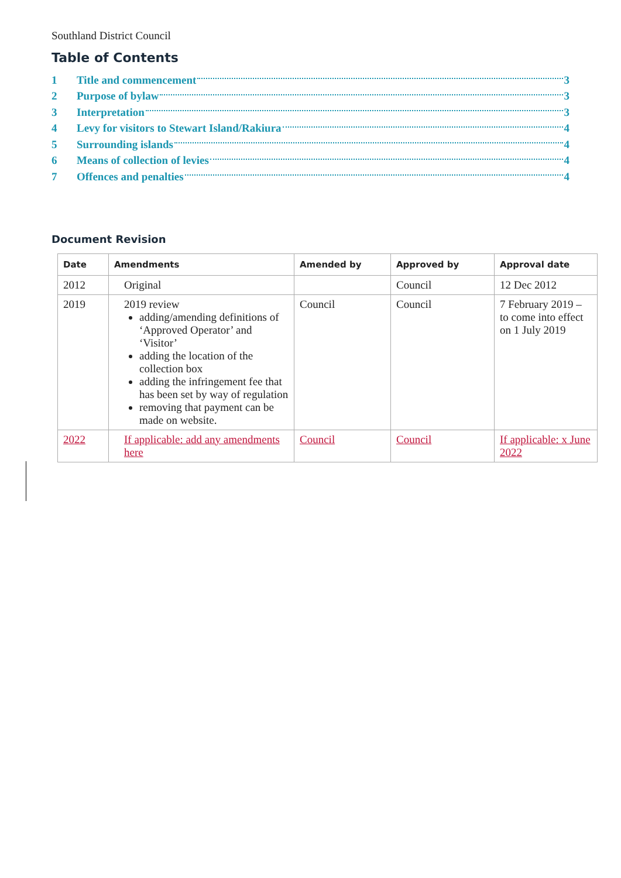Southland District Council
Table of Contents
1 Title and commencement 3
2 Purpose of bylaw 3
3 Interpretation 3
4 Levy for visitors to Stewart Island/Rakiura 4
5 Surrounding islands 4
6 Means of collection of levies 4
7 Offences and penalties 4
Document Revision
| Date | Amendments | Amended by | Approved by | Approval date |
| --- | --- | --- | --- | --- |
| 2012 | Original | | Council | 12 Dec 2012 |
| 2019 | 2019 review adding/amending definitions of ‘Approved Operator’ and ‘Visitor’ adding the location of the collection box adding the infringement fee that has been set by way of regulation removing that payment can be made on website. | Council | Council | 7 February 2019 – to come into effect on 1 July 2019 |
| 2022 | If applicable: add any amendments here | Council | Council | If applicable: x June 2022 |